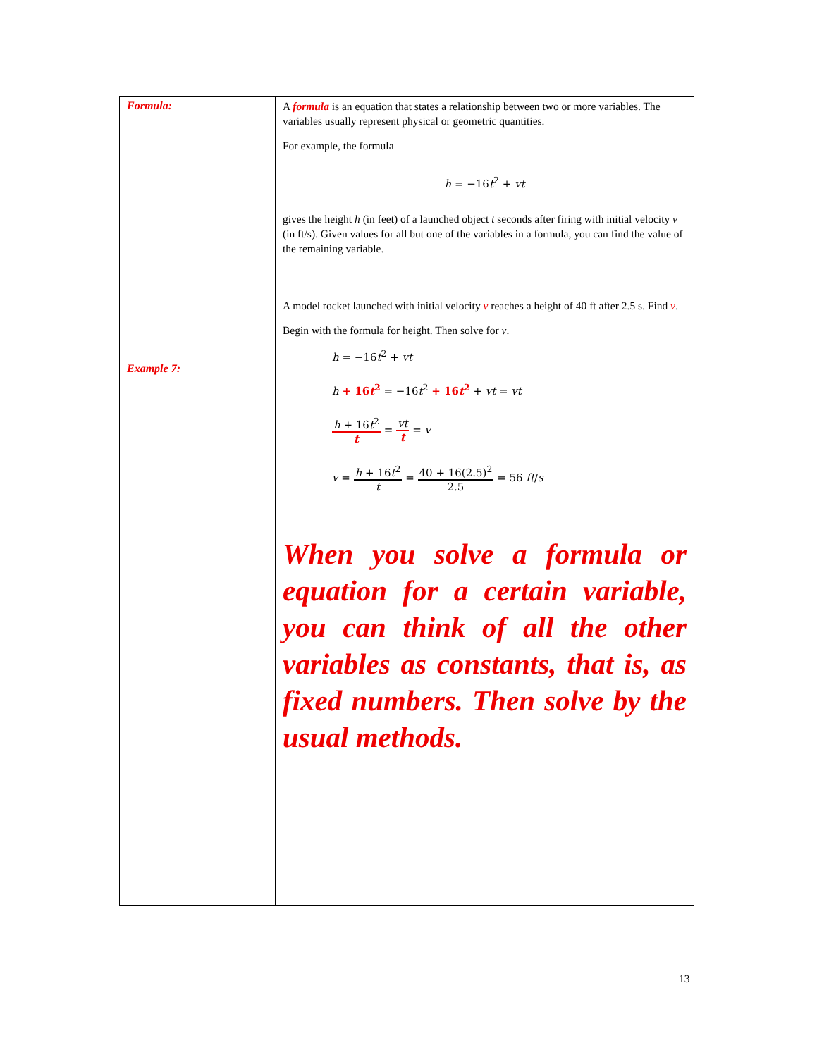| Formula: Example 7: | A formula is an equation that states a relationship between two or more variables. The variables usually represent physical or geometric quantities. For example, the formula h = −16 t<sup>2</sup> + vt gives the height h (in feet) of a launched object t seconds after firing with initial velocity v (in ft/s). Given values for all but one of the variables in a formula, you can find the value of the remaining variable. A model rocket launched with initial velocity v reaches a height of 40 ft after 2.5 s. Find v . Begin with the formula for height. Then solve for v . h = −16 t<sup>2</sup> + vt h + 16 t<sup>2</sup> = −16 t<sup>2</sup> + 16 t<sup>2</sup> + vt = vt h + 16 t<sup>2</sup> t = vt t = v v = h + 16 t<sup>2</sup> t = 40 + 16(2.5)<sup>2</sup> 2.5 = 56 ft / s When you solve a formula or equation for a certain variable, you can think of all the other variables as constants, that is, as fixed numbers. Then solve by the usual methods. |
13